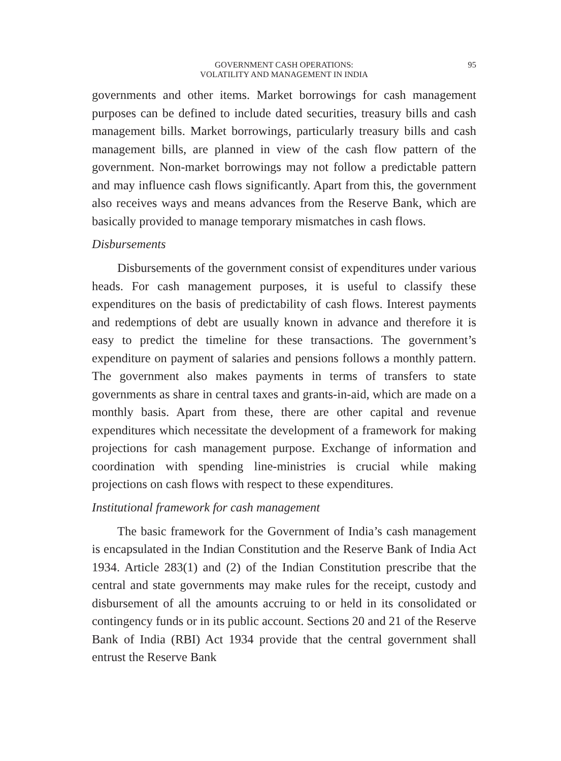GOVERNMENT CASH OPERATIONS:
VOLATILITY AND MANAGEMENT IN INDIA
95
governments and other items. Market borrowings for cash management purposes can be defined to include dated securities, treasury bills and cash management bills. Market borrowings, particularly treasury bills and cash management bills, are planned in view of the cash flow pattern of the government. Non-market borrowings may not follow a predictable pattern and may influence cash flows significantly. Apart from this, the government also receives ways and means advances from the Reserve Bank, which are basically provided to manage temporary mismatches in cash flows.
Disbursements
Disbursements of the government consist of expenditures under various heads. For cash management purposes, it is useful to classify these expenditures on the basis of predictability of cash flows. Interest payments and redemptions of debt are usually known in advance and therefore it is easy to predict the timeline for these transactions. The government’s expenditure on payment of salaries and pensions follows a monthly pattern. The government also makes payments in terms of transfers to state governments as share in central taxes and grants-in-aid, which are made on a monthly basis. Apart from these, there are other capital and revenue expenditures which necessitate the development of a framework for making projections for cash management purpose. Exchange of information and coordination with spending line-ministries is crucial while making projections on cash flows with respect to these expenditures.
Institutional framework for cash management
The basic framework for the Government of India’s cash management is encapsulated in the Indian Constitution and the Reserve Bank of India Act 1934. Article 283(1) and (2) of the Indian Constitution prescribe that the central and state governments may make rules for the receipt, custody and disbursement of all the amounts accruing to or held in its consolidated or contingency funds or in its public account. Sections 20 and 21 of the Reserve Bank of India (RBI) Act 1934 provide that the central government shall entrust the Reserve Bank